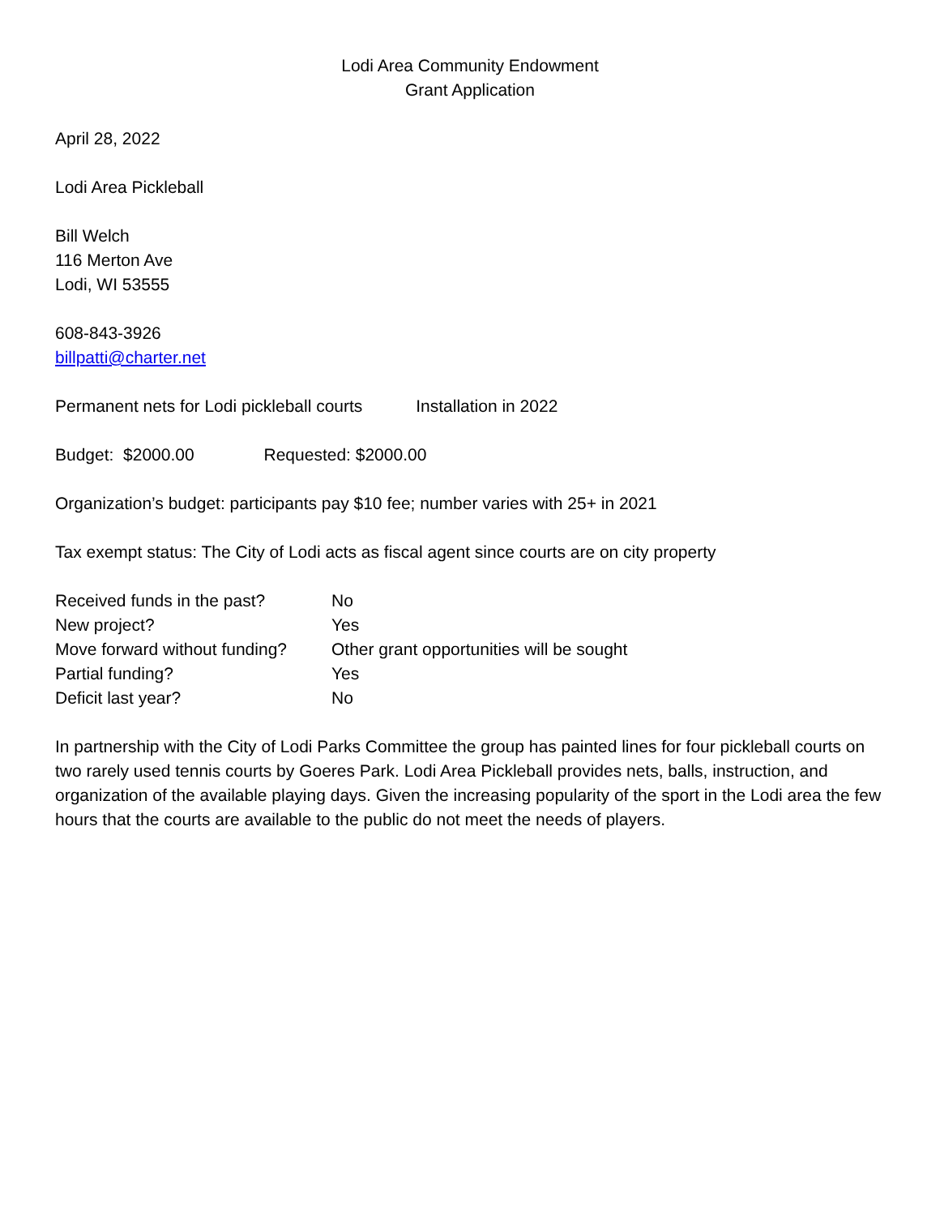Lodi Area Community Endowment
Grant Application
April 28, 2022
Lodi Area Pickleball
Bill Welch
116 Merton Ave
Lodi, WI 53555
608-843-3926
billpatti@charter.net
Permanent nets for Lodi pickleball courts Installation in 2022
Budget: $2000.00 Requested: $2000.00
Organization’s budget: participants pay $10 fee; number varies with 25+ in 2021
Tax exempt status: The City of Lodi acts as fiscal agent since courts are on city property
| Received funds in the past? | No |
| New project? | Yes |
| Move forward without funding? | Other grant opportunities will be sought |
| Partial funding? | Yes |
| Deficit last year? | No |
In partnership with the City of Lodi Parks Committee the group has painted lines for four pickleball courts on two rarely used tennis courts by Goeres Park. Lodi Area Pickleball provides nets, balls, instruction, and organization of the available playing days. Given the increasing popularity of the sport in the Lodi area the few hours that the courts are available to the public do not meet the needs of players.